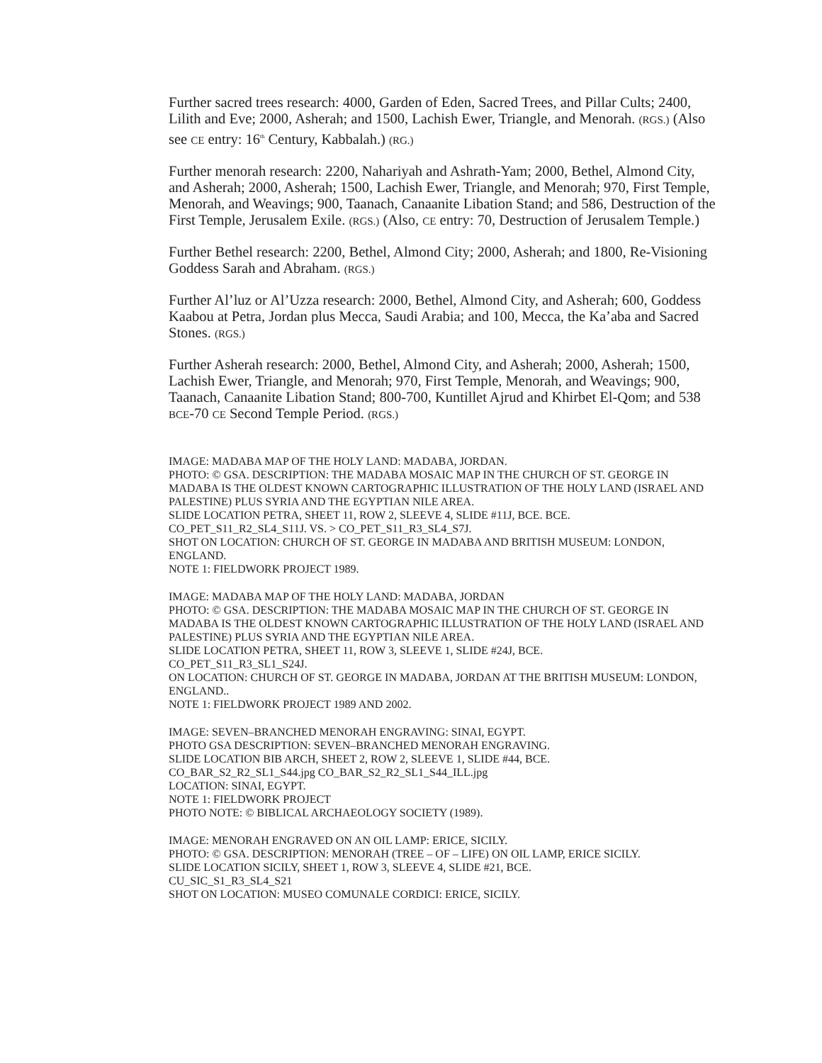Further sacred trees research: 4000, Garden of Eden, Sacred Trees, and Pillar Cults; 2400, Lilith and Eve; 2000, Asherah; and 1500, Lachish Ewer, Triangle, and Menorah. (RGS.) (Also see CE entry: 16<sup>th</sup> Century, Kabbalah.) (RG.)
Further menorah research: 2200, Nahariyah and Ashrath-Yam; 2000, Bethel, Almond City, and Asherah; 2000, Asherah; 1500, Lachish Ewer, Triangle, and Menorah; 970, First Temple, Menorah, and Weavings; 900, Taanach, Canaanite Libation Stand; and 586, Destruction of the First Temple, Jerusalem Exile. (RGS.) (Also, CE entry: 70, Destruction of Jerusalem Temple.)
Further Bethel research: 2200, Bethel, Almond City; 2000, Asherah; and 1800, Re-Visioning Goddess Sarah and Abraham. (RGS.)
Further Al’luz or Al’Uzza research: 2000, Bethel, Almond City, and Asherah; 600, Goddess Kaabou at Petra, Jordan plus Mecca, Saudi Arabia; and 100, Mecca, the Ka’aba and Sacred Stones. (RGS.)
Further Asherah research: 2000, Bethel, Almond City, and Asherah; 2000, Asherah; 1500, Lachish Ewer, Triangle, and Menorah; 970, First Temple, Menorah, and Weavings; 900, Taanach, Canaanite Libation Stand; 800-700, Kuntillet Ajrud and Khirbet El-Qom; and 538 BCE-70 CE Second Temple Period. (RGS.)
IMAGE: MADABA MAP OF THE HOLY LAND: MADABA, JORDAN.
PHOTO: © GSA. DESCRIPTION: THE MADABA MOSAIC MAP IN THE CHURCH OF ST. GEORGE IN MADABA IS THE OLDEST KNOWN CARTOGRAPHIC ILLUSTRATION OF THE HOLY LAND (ISRAEL AND PALESTINE) PLUS SYRIA AND THE EGYPTIAN NILE AREA.
SLIDE LOCATION PETRA, SHEET 11, ROW 2, SLEEVE 4, SLIDE #11J, BCE. BCE.
CO_PET_S11_R2_SL4_S11J. VS. > CO_PET_S11_R3_SL4_S7J.
SHOT ON LOCATION: CHURCH OF ST. GEORGE IN MADABA AND BRITISH MUSEUM: LONDON, ENGLAND.
NOTE 1: FIELDWORK PROJECT 1989.
IMAGE: MADABA MAP OF THE HOLY LAND: MADABA, JORDAN
PHOTO: © GSA. DESCRIPTION: THE MADABA MOSAIC MAP IN THE CHURCH OF ST. GEORGE IN MADABA IS THE OLDEST KNOWN CARTOGRAPHIC ILLUSTRATION OF THE HOLY LAND (ISRAEL AND PALESTINE) PLUS SYRIA AND THE EGYPTIAN NILE AREA.
SLIDE LOCATION PETRA, SHEET 11, ROW 3, SLEEVE 1, SLIDE #24J, BCE.
CO_PET_S11_R3_SL1_S24J.
ON LOCATION: CHURCH OF ST. GEORGE IN MADABA, JORDAN AT THE BRITISH MUSEUM: LONDON, ENGLAND..
NOTE 1: FIELDWORK PROJECT 1989 AND 2002.
IMAGE: SEVEN–BRANCHED MENORAH ENGRAVING: SINAI, EGYPT.
PHOTO GSA DESCRIPTION: SEVEN–BRANCHED MENORAH ENGRAVING.
SLIDE LOCATION BIB ARCH, SHEET 2, ROW 2, SLEEVE 1, SLIDE #44, BCE.
CO_BAR_S2_R2_SL1_S44.jpg CO_BAR_S2_R2_SL1_S44_ILL.jpg
LOCATION: SINAI, EGYPT.
NOTE 1: FIELDWORK PROJECT
PHOTO NOTE: © BIBLICAL ARCHAEOLOGY SOCIETY (1989).
IMAGE: MENORAH ENGRAVED ON AN OIL LAMP: ERICE, SICILY.
PHOTO: © GSA. DESCRIPTION: MENORAH (TREE – OF – LIFE) ON OIL LAMP, ERICE SICILY.
SLIDE LOCATION SICILY, SHEET 1, ROW 3, SLEEVE 4, SLIDE #21, BCE.
CU_SIC_S1_R3_SL4_S21
SHOT ON LOCATION: MUSEO COMUNALE CORDICI: ERICE, SICILY.